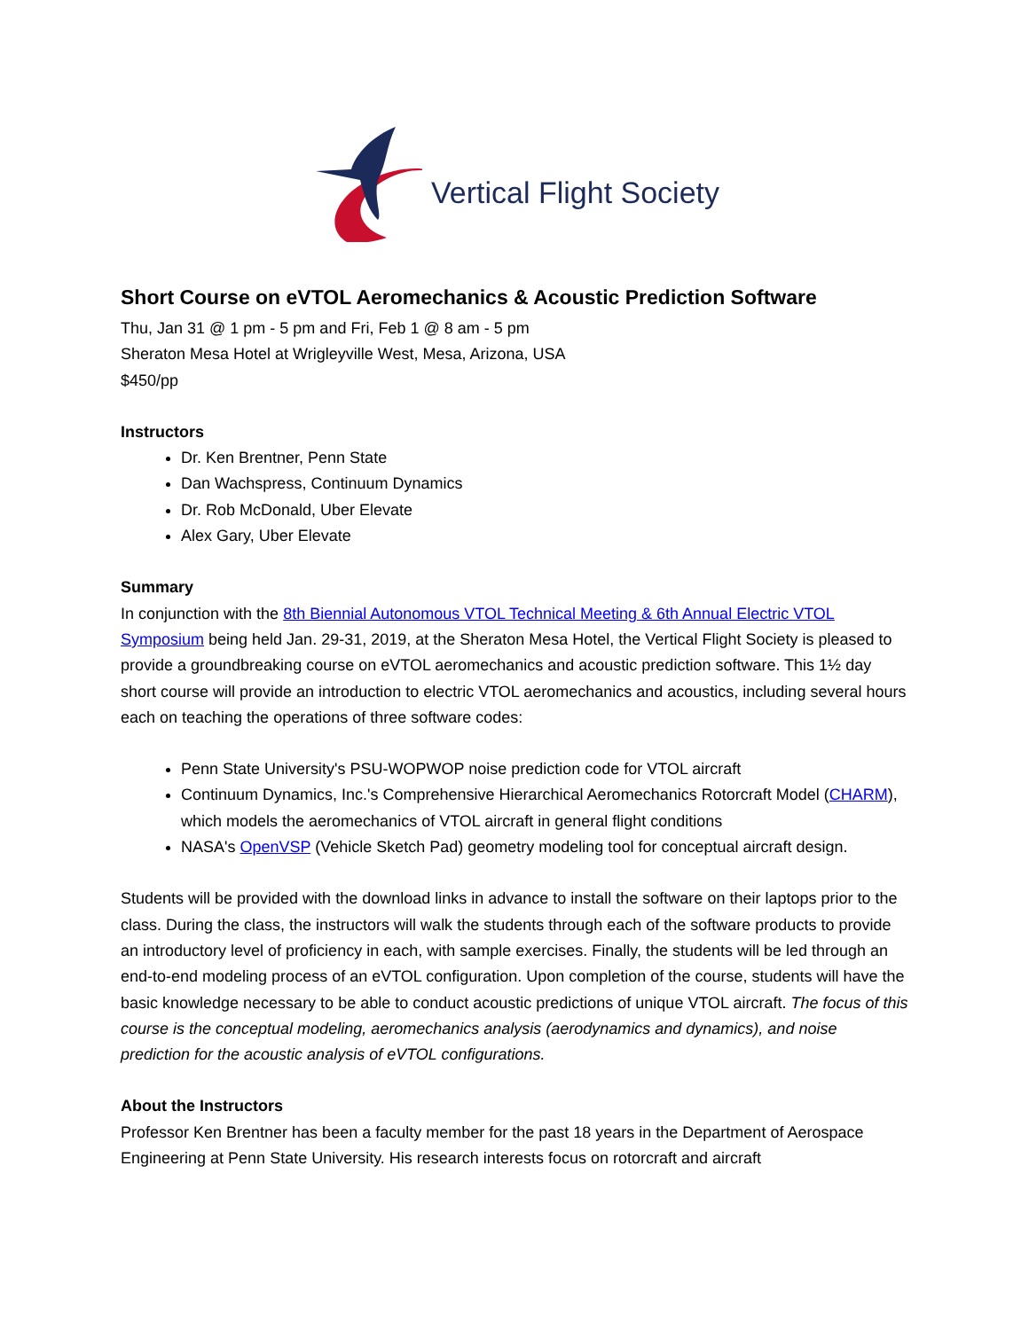Vertical Flight Society
Short Course on eVTOL Aeromechanics & Acoustic Prediction Software
Thu, Jan 31 @ 1 pm - 5 pm and Fri, Feb 1 @ 8 am - 5 pm
Sheraton Mesa Hotel at Wrigleyville West, Mesa, Arizona, USA
$450/pp
Instructors
Dr. Ken Brentner, Penn State
Dan Wachspress, Continuum Dynamics
Dr. Rob McDonald, Uber Elevate
Alex Gary, Uber Elevate
Summary
In conjunction with the 8th Biennial Autonomous VTOL Technical Meeting & 6th Annual Electric VTOL Symposium being held Jan. 29-31, 2019, at the Sheraton Mesa Hotel, the Vertical Flight Society is pleased to provide a groundbreaking course on eVTOL aeromechanics and acoustic prediction software. This 1½ day short course will provide an introduction to electric VTOL aeromechanics and acoustics, including several hours each on teaching the operations of three software codes:
Penn State University's PSU-WOPWOP noise prediction code for VTOL aircraft
Continuum Dynamics, Inc.'s Comprehensive Hierarchical Aeromechanics Rotorcraft Model (CHARM), which models the aeromechanics of VTOL aircraft in general flight conditions
NASA's OpenVSP (Vehicle Sketch Pad) geometry modeling tool for conceptual aircraft design.
Students will be provided with the download links in advance to install the software on their laptops prior to the class. During the class, the instructors will walk the students through each of the software products to provide an introductory level of proficiency in each, with sample exercises. Finally, the students will be led through an end-to-end modeling process of an eVTOL configuration. Upon completion of the course, students will have the basic knowledge necessary to be able to conduct acoustic predictions of unique VTOL aircraft. The focus of this course is the conceptual modeling, aeromechanics analysis (aerodynamics and dynamics), and noise prediction for the acoustic analysis of eVTOL configurations.
About the Instructors
Professor Ken Brentner has been a faculty member for the past 18 years in the Department of Aerospace Engineering at Penn State University. His research interests focus on rotorcraft and aircraft